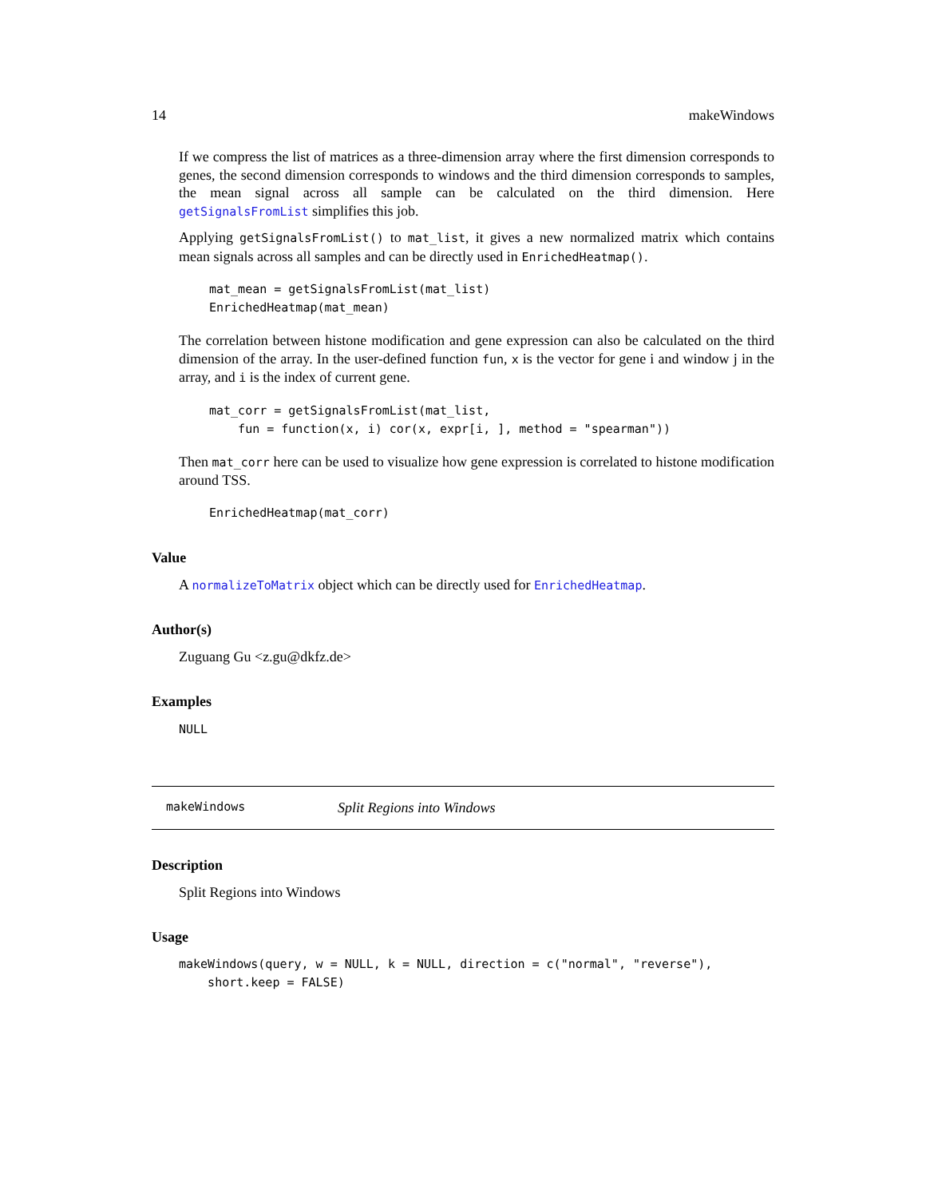14 makeWindows
If we compress the list of matrices as a three-dimension array where the first dimension corresponds to genes, the second dimension corresponds to windows and the third dimension corresponds to samples, the mean signal across all sample can be calculated on the third dimension. Here getSignalsFromList simplifies this job.
Applying getSignalsFromList() to mat_list, it gives a new normalized matrix which contains mean signals across all samples and can be directly used in EnrichedHeatmap().
mat_mean = getSignalsFromList(mat_list)
EnrichedHeatmap(mat_mean)
The correlation between histone modification and gene expression can also be calculated on the third dimension of the array. In the user-defined function fun, x is the vector for gene i and window j in the array, and i is the index of current gene.
mat_corr = getSignalsFromList(mat_list,
    fun = function(x, i) cor(x, expr[i, ], method = "spearman"))
Then mat_corr here can be used to visualize how gene expression is correlated to histone modification around TSS.
EnrichedHeatmap(mat_corr)
Value
A normalizeToMatrix object which can be directly used for EnrichedHeatmap.
Author(s)
Zuguang Gu <z.gu@dkfz.de>
Examples
NULL
makeWindows Split Regions into Windows
Description
Split Regions into Windows
Usage
makeWindows(query, w = NULL, k = NULL, direction = c("normal", "reverse"),
    short.keep = FALSE)